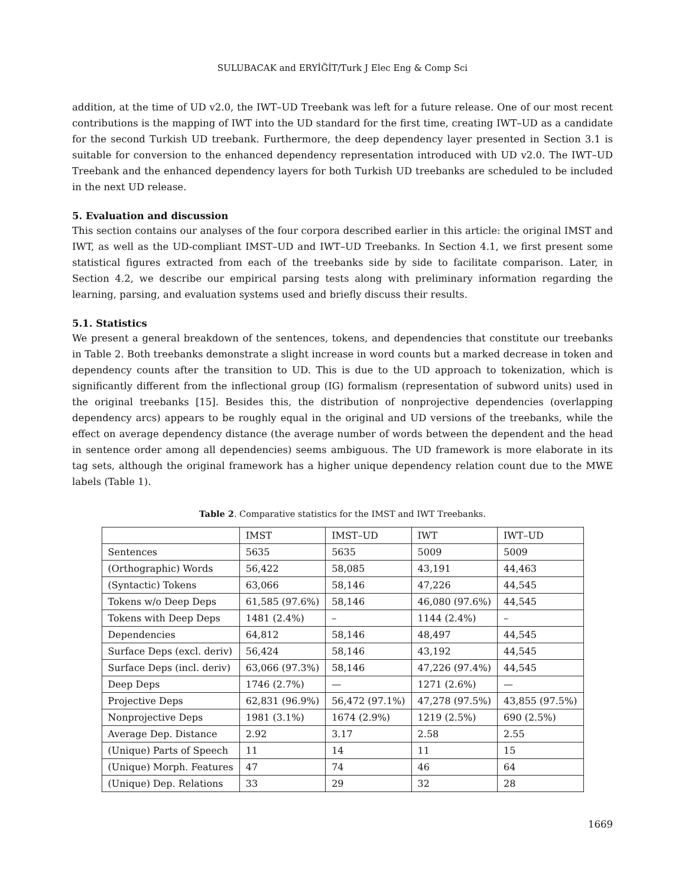SULUBACAK and ERYİĞİT/Turk J Elec Eng & Comp Sci
addition, at the time of UD v2.0, the IWT–UD Treebank was left for a future release. One of our most recent contributions is the mapping of IWT into the UD standard for the first time, creating IWT–UD as a candidate for the second Turkish UD treebank. Furthermore, the deep dependency layer presented in Section 3.1 is suitable for conversion to the enhanced dependency representation introduced with UD v2.0. The IWT–UD Treebank and the enhanced dependency layers for both Turkish UD treebanks are scheduled to be included in the next UD release.
5. Evaluation and discussion
This section contains our analyses of the four corpora described earlier in this article: the original IMST and IWT, as well as the UD-compliant IMST–UD and IWT–UD Treebanks. In Section 4.1, we first present some statistical figures extracted from each of the treebanks side by side to facilitate comparison. Later, in Section 4.2, we describe our empirical parsing tests along with preliminary information regarding the learning, parsing, and evaluation systems used and briefly discuss their results.
5.1. Statistics
We present a general breakdown of the sentences, tokens, and dependencies that constitute our treebanks in Table 2. Both treebanks demonstrate a slight increase in word counts but a marked decrease in token and dependency counts after the transition to UD. This is due to the UD approach to tokenization, which is significantly different from the inflectional group (IG) formalism (representation of subword units) used in the original treebanks [15]. Besides this, the distribution of nonprojective dependencies (overlapping dependency arcs) appears to be roughly equal in the original and UD versions of the treebanks, while the effect on average dependency distance (the average number of words between the dependent and the head in sentence order among all dependencies) seems ambiguous. The UD framework is more elaborate in its tag sets, although the original framework has a higher unique dependency relation count due to the MWE labels (Table 1).
Table 2. Comparative statistics for the IMST and IWT Treebanks.
| | IMST | IMST–UD | IWT | IWT–UD |
| Sentences | 5635 | 5635 | 5009 | 5009 |
| (Orthographic) Words | 56,422 | 58,085 | 43,191 | 44,463 |
| (Syntactic) Tokens | 63,066 | 58,146 | 47,226 | 44,545 |
| Tokens w/o Deep Deps | 61,585 (97.6%) | 58,146 | 46,080 (97.6%) | 44,545 |
| Tokens with Deep Deps | 1481 (2.4%) | – | 1144 (2.4%) | – |
| Dependencies | 64,812 | 58,146 | 48,497 | 44,545 |
| Surface Deps (excl. deriv) | 56,424 | 58,146 | 43,192 | 44,545 |
| Surface Deps (incl. deriv) | 63,066 (97.3%) | 58,146 | 47,226 (97.4%) | 44,545 |
| Deep Deps | 1746 (2.7%) | — | 1271 (2.6%) | — |
| Projective Deps | 62,831 (96.9%) | 56,472 (97.1%) | 47,278 (97.5%) | 43,855 (97.5%) |
| Nonprojective Deps | 1981 (3.1%) | 1674 (2.9%) | 1219 (2.5%) | 690 (2.5%) |
| Average Dep. Distance | 2.92 | 3.17 | 2.58 | 2.55 |
| (Unique) Parts of Speech | 11 | 14 | 11 | 15 |
| (Unique) Morph. Features | 47 | 74 | 46 | 64 |
| (Unique) Dep. Relations | 33 | 29 | 32 | 28 |
1669